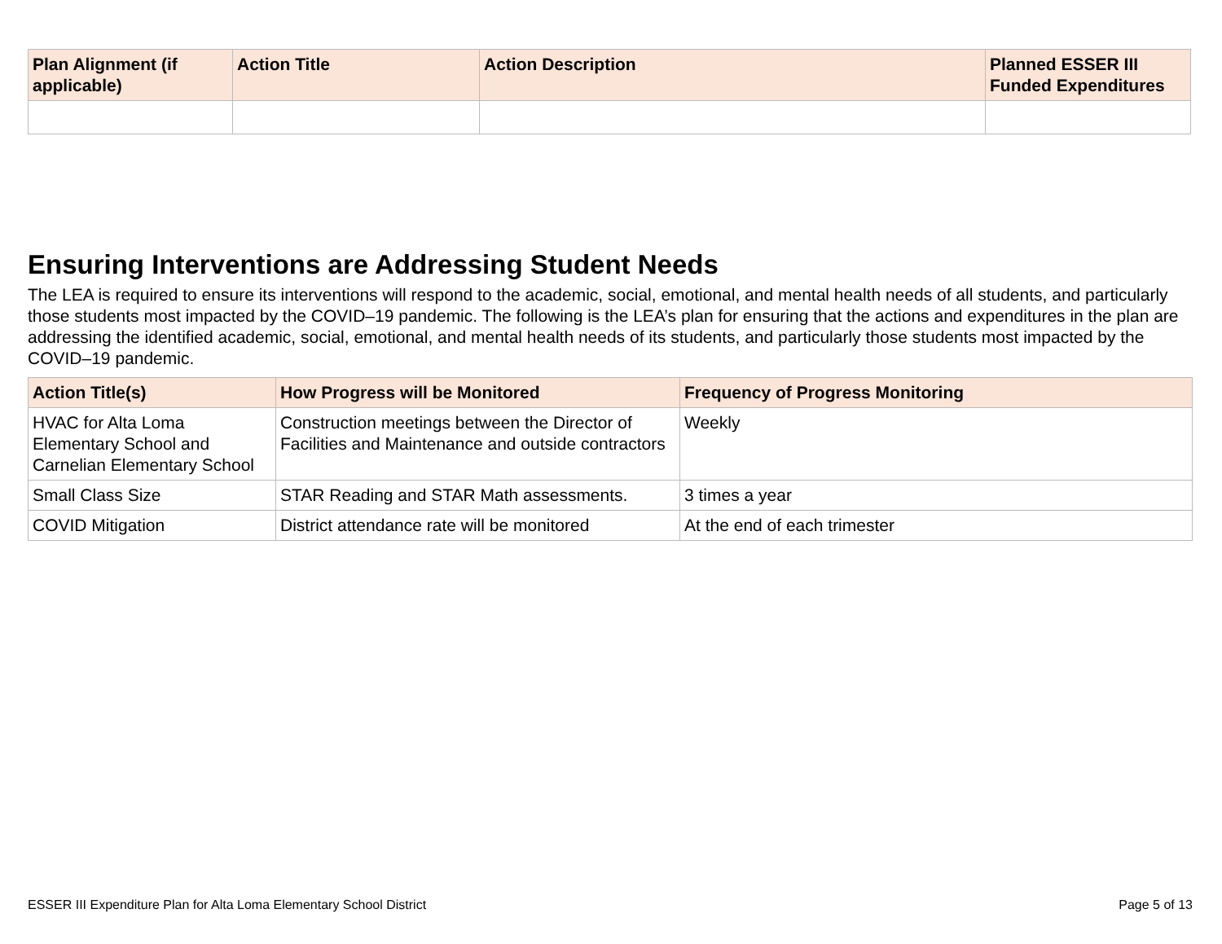| Plan Alignment (if applicable) | Action Title | Action Description | Planned ESSER III Funded Expenditures |
| --- | --- | --- | --- |
Ensuring Interventions are Addressing Student Needs
The LEA is required to ensure its interventions will respond to the academic, social, emotional, and mental health needs of all students, and particularly those students most impacted by the COVID–19 pandemic. The following is the LEA’s plan for ensuring that the actions and expenditures in the plan are addressing the identified academic, social, emotional, and mental health needs of its students, and particularly those students most impacted by the COVID–19 pandemic.
| Action Title(s) | How Progress will be Monitored | Frequency of Progress Monitoring |
| --- | --- | --- |
| HVAC for Alta Loma Elementary School and Carnelian Elementary School | Construction meetings between the Director of Facilities and Maintenance and outside contractors | Weekly |
| Small Class Size | STAR Reading and STAR Math assessments. | 3 times a year |
| COVID Mitigation | District attendance rate will be monitored | At the end of each trimester |
ESSER III Expenditure Plan for Alta Loma Elementary School District Page 5 of 13